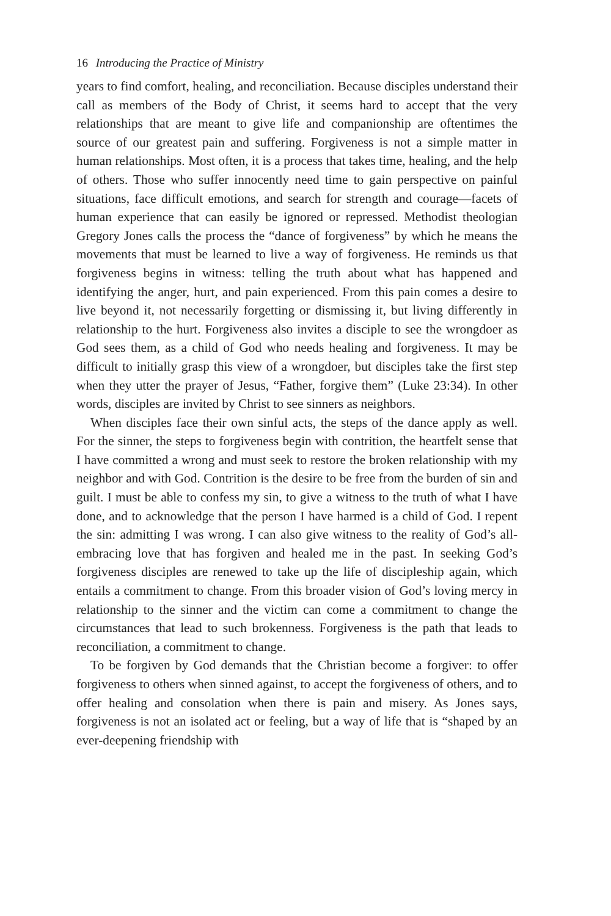16 Introducing the Practice of Ministry
years to find comfort, healing, and reconciliation. Because disciples understand their call as members of the Body of Christ, it seems hard to accept that the very relationships that are meant to give life and companionship are oftentimes the source of our greatest pain and suffering. Forgiveness is not a simple matter in human relationships. Most often, it is a process that takes time, healing, and the help of others. Those who suffer innocently need time to gain perspective on painful situations, face difficult emotions, and search for strength and courage—facets of human experience that can easily be ignored or repressed. Methodist theologian Gregory Jones calls the process the “dance of forgiveness” by which he means the movements that must be learned to live a way of forgiveness. He reminds us that forgiveness begins in witness: telling the truth about what has happened and identifying the anger, hurt, and pain experienced. From this pain comes a desire to live beyond it, not necessarily forgetting or dismissing it, but living differently in relationship to the hurt. Forgiveness also invites a disciple to see the wrongdoer as God sees them, as a child of God who needs healing and forgiveness. It may be difficult to initially grasp this view of a wrongdoer, but disciples take the first step when they utter the prayer of Jesus, “Father, forgive them” (Luke 23:34). In other words, disciples are invited by Christ to see sinners as neighbors.
When disciples face their own sinful acts, the steps of the dance apply as well. For the sinner, the steps to forgiveness begin with contrition, the heartfelt sense that I have committed a wrong and must seek to restore the broken relationship with my neighbor and with God. Contrition is the desire to be free from the burden of sin and guilt. I must be able to confess my sin, to give a witness to the truth of what I have done, and to acknowledge that the person I have harmed is a child of God. I repent the sin: admitting I was wrong. I can also give witness to the reality of God’s all-embracing love that has forgiven and healed me in the past. In seeking God’s forgiveness disciples are renewed to take up the life of discipleship again, which entails a commitment to change. From this broader vision of God’s loving mercy in relationship to the sinner and the victim can come a commitment to change the circumstances that lead to such brokenness. Forgiveness is the path that leads to reconciliation, a commitment to change.
To be forgiven by God demands that the Christian become a forgiver: to offer forgiveness to others when sinned against, to accept the forgiveness of others, and to offer healing and consolation when there is pain and misery. As Jones says, forgiveness is not an isolated act or feeling, but a way of life that is “shaped by an ever-deepening friendship with